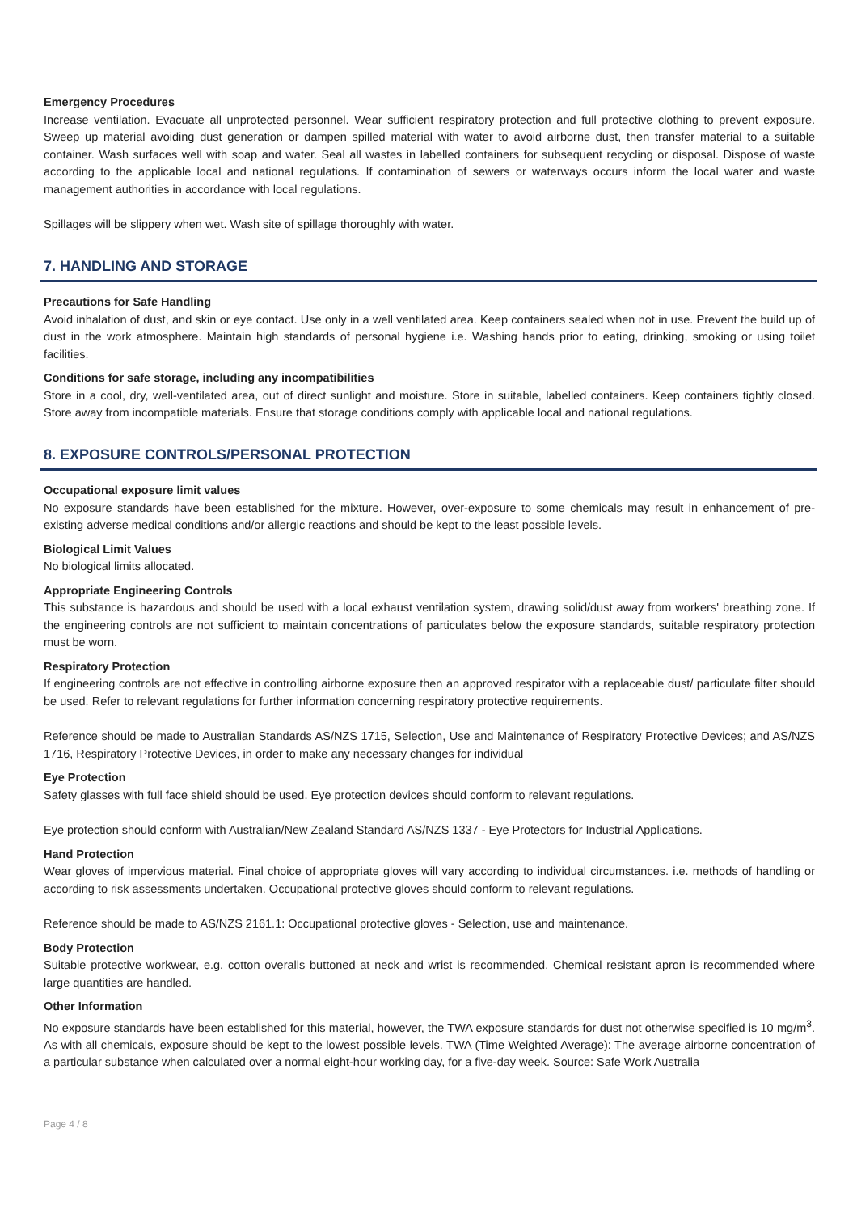Emergency Procedures
Increase ventilation. Evacuate all unprotected personnel. Wear sufficient respiratory protection and full protective clothing to prevent exposure. Sweep up material avoiding dust generation or dampen spilled material with water to avoid airborne dust, then transfer material to a suitable container. Wash surfaces well with soap and water. Seal all wastes in labelled containers for subsequent recycling or disposal. Dispose of waste according to the applicable local and national regulations. If contamination of sewers or waterways occurs inform the local water and waste management authorities in accordance with local regulations.
Spillages will be slippery when wet. Wash site of spillage thoroughly with water.
7. HANDLING AND STORAGE
Precautions for Safe Handling
Avoid inhalation of dust, and skin or eye contact. Use only in a well ventilated area. Keep containers sealed when not in use. Prevent the build up of dust in the work atmosphere. Maintain high standards of personal hygiene i.e. Washing hands prior to eating, drinking, smoking or using toilet facilities.
Conditions for safe storage, including any incompatibilities
Store in a cool, dry, well-ventilated area, out of direct sunlight and moisture. Store in suitable, labelled containers. Keep containers tightly closed. Store away from incompatible materials. Ensure that storage conditions comply with applicable local and national regulations.
8. EXPOSURE CONTROLS/PERSONAL PROTECTION
Occupational exposure limit values
No exposure standards have been established for the mixture. However, over-exposure to some chemicals may result in enhancement of pre-existing adverse medical conditions and/or allergic reactions and should be kept to the least possible levels.
Biological Limit Values
No biological limits allocated.
Appropriate Engineering Controls
This substance is hazardous and should be used with a local exhaust ventilation system, drawing solid/dust away from workers' breathing zone. If the engineering controls are not sufficient to maintain concentrations of particulates below the exposure standards, suitable respiratory protection must be worn.
Respiratory Protection
If engineering controls are not effective in controlling airborne exposure then an approved respirator with a replaceable dust/ particulate filter should be used. Refer to relevant regulations for further information concerning respiratory protective requirements.
Reference should be made to Australian Standards AS/NZS 1715, Selection, Use and Maintenance of Respiratory Protective Devices; and AS/NZS 1716, Respiratory Protective Devices, in order to make any necessary changes for individual
Eye Protection
Safety glasses with full face shield should be used. Eye protection devices should conform to relevant regulations.
Eye protection should conform with Australian/New Zealand Standard AS/NZS 1337 - Eye Protectors for Industrial Applications.
Hand Protection
Wear gloves of impervious material. Final choice of appropriate gloves will vary according to individual circumstances. i.e. methods of handling or according to risk assessments undertaken. Occupational protective gloves should conform to relevant regulations.
Reference should be made to AS/NZS 2161.1: Occupational protective gloves - Selection, use and maintenance.
Body Protection
Suitable protective workwear, e.g. cotton overalls buttoned at neck and wrist is recommended. Chemical resistant apron is recommended where large quantities are handled.
Other Information
No exposure standards have been established for this material, however, the TWA exposure standards for dust not otherwise specified is 10 mg/m<sup>3</sup>. As with all chemicals, exposure should be kept to the lowest possible levels. TWA (Time Weighted Average): The average airborne concentration of a particular substance when calculated over a normal eight-hour working day, for a five-day week. Source: Safe Work Australia
Page 4 / 8